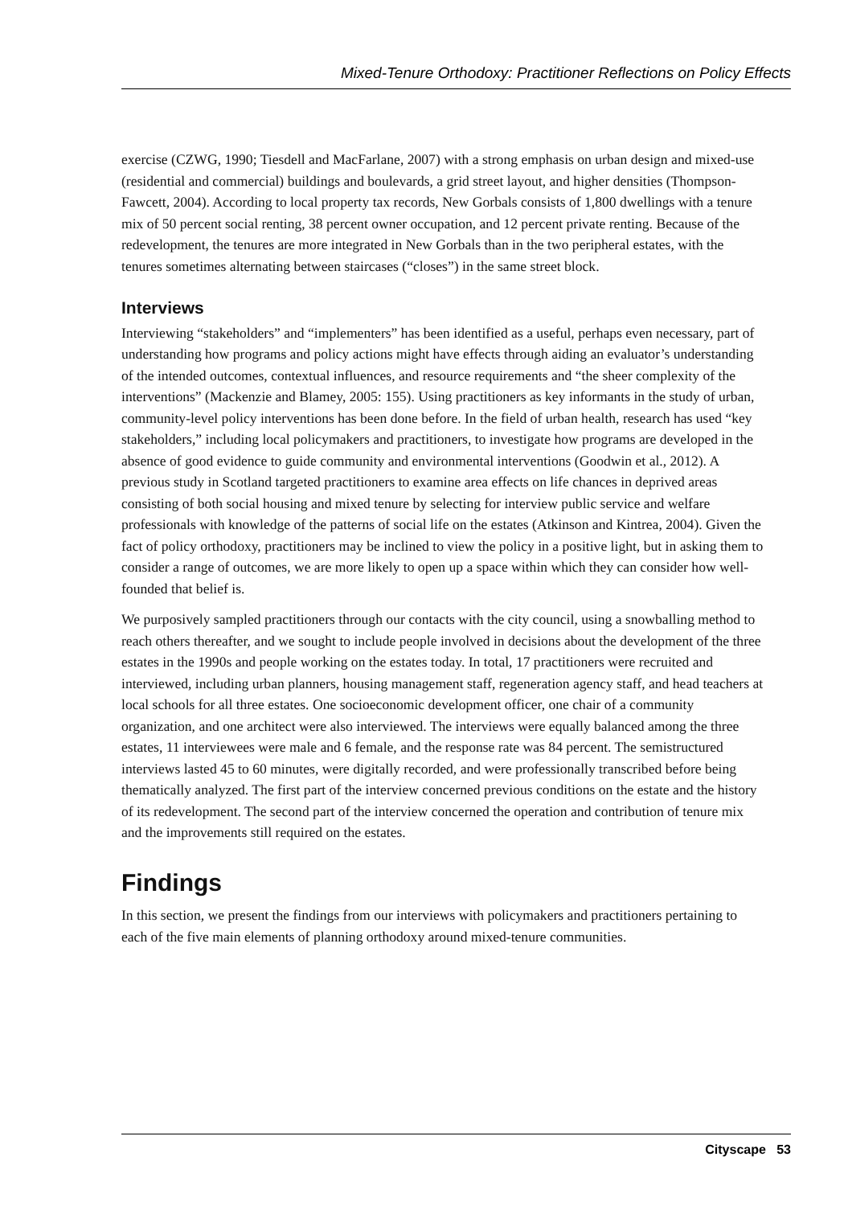Mixed-Tenure Orthodoxy: Practitioner Reflections on Policy Effects
exercise (CZWG, 1990; Tiesdell and MacFarlane, 2007) with a strong emphasis on urban design and mixed-use (residential and commercial) buildings and boulevards, a grid street layout, and higher densities (Thompson-Fawcett, 2004). According to local property tax records, New Gorbals consists of 1,800 dwellings with a tenure mix of 50 percent social renting, 38 percent owner occupation, and 12 percent private renting. Because of the redevelopment, the tenures are more integrated in New Gorbals than in the two peripheral estates, with the tenures sometimes alternating between staircases (“closes”) in the same street block.
Interviews
Interviewing “stakeholders” and “implementers” has been identified as a useful, perhaps even necessary, part of understanding how programs and policy actions might have effects through aiding an evaluator’s understanding of the intended outcomes, contextual influences, and resource requirements and “the sheer complexity of the interventions” (Mackenzie and Blamey, 2005: 155). Using practitioners as key informants in the study of urban, community-level policy interventions has been done before. In the field of urban health, research has used “key stakeholders,” including local policymakers and practitioners, to investigate how programs are developed in the absence of good evidence to guide community and environmental interventions (Goodwin et al., 2012). A previous study in Scotland targeted practitioners to examine area effects on life chances in deprived areas consisting of both social housing and mixed tenure by selecting for interview public service and welfare professionals with knowledge of the patterns of social life on the estates (Atkinson and Kintrea, 2004). Given the fact of policy orthodoxy, practitioners may be inclined to view the policy in a positive light, but in asking them to consider a range of outcomes, we are more likely to open up a space within which they can consider how well-founded that belief is.
We purposively sampled practitioners through our contacts with the city council, using a snowballing method to reach others thereafter, and we sought to include people involved in decisions about the development of the three estates in the 1990s and people working on the estates today. In total, 17 practitioners were recruited and interviewed, including urban planners, housing management staff, regeneration agency staff, and head teachers at local schools for all three estates. One socioeconomic development officer, one chair of a community organization, and one architect were also interviewed. The interviews were equally balanced among the three estates, 11 interviewees were male and 6 female, and the response rate was 84 percent. The semistructured interviews lasted 45 to 60 minutes, were digitally recorded, and were professionally transcribed before being thematically analyzed. The first part of the interview concerned previous conditions on the estate and the history of its redevelopment. The second part of the interview concerned the operation and contribution of tenure mix and the improvements still required on the estates.
Findings
In this section, we present the findings from our interviews with policymakers and practitioners pertaining to each of the five main elements of planning orthodoxy around mixed-tenure communities.
Cityscape 53